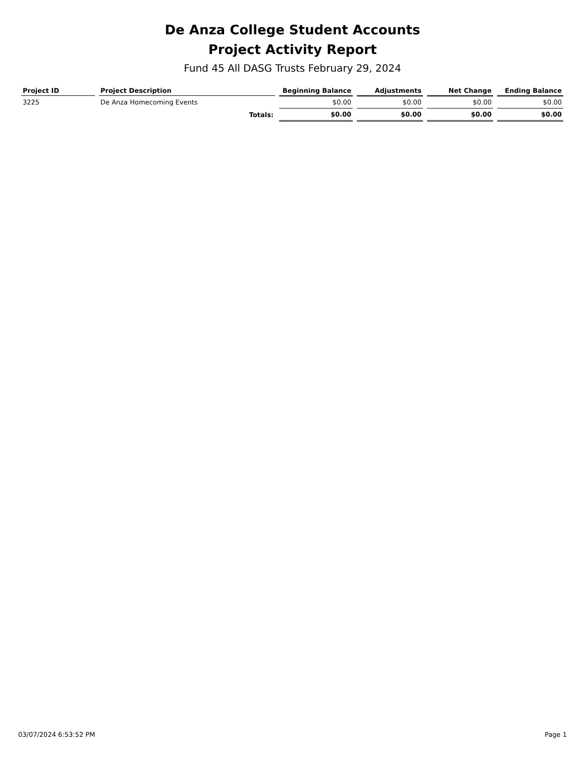De Anza College Student Accounts
Project Activity Report
Fund 45 All DASG Trusts February 29, 2024
| Project ID | Project Description | Beginning Balance | Adjustments | Net Change | Ending Balance |
| --- | --- | --- | --- | --- | --- |
| 3225 | De Anza Homecoming Events | $0.00 | $0.00 | $0.00 | $0.00 |
| | Totals: | $0.00 | $0.00 | $0.00 | $0.00 |
03/07/2024 6:53:52 PM Page 1